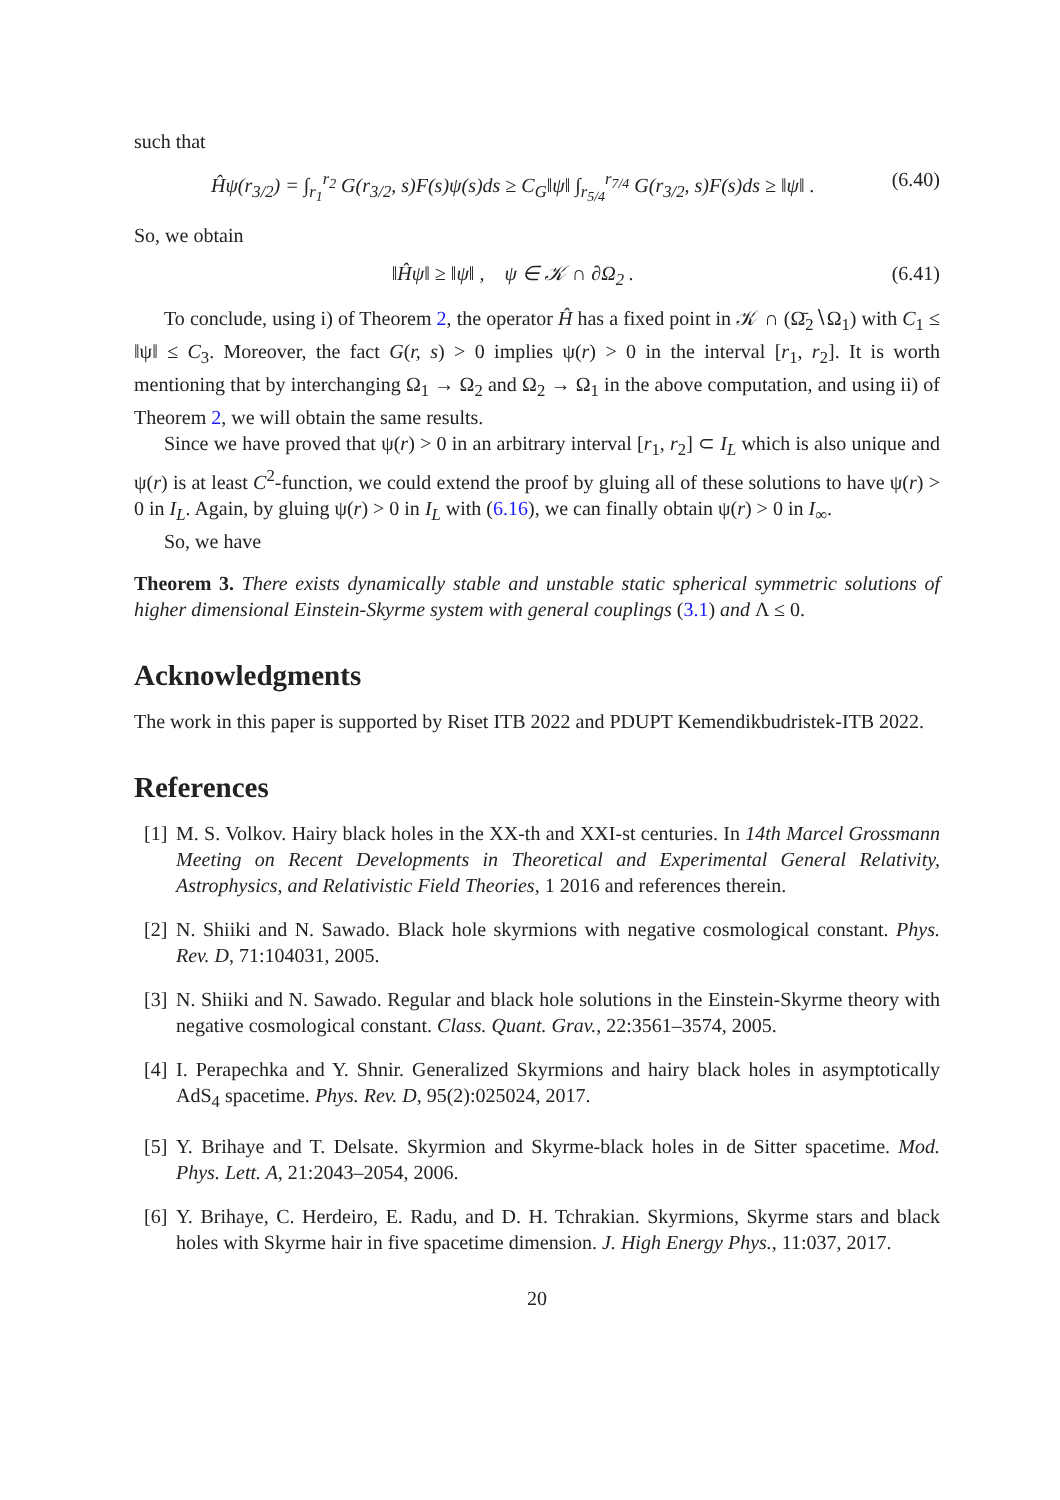such that
Ĥψ(r<sub>3/2</sub>) = ∫<sub>r<sub>1</sub></sub><sup>r<sub>2</sub></sup> G(r<sub>3/2</sub>, s)F(s)ψ(s)ds ≥ C<sub>G</sub>‖ψ‖ ∫<sub>r<sub>5/4</sub></sub><sup>r<sub>7/4</sub></sup> G(r<sub>3/2</sub>, s)F(s)ds ≥ ‖ψ‖ . (6.40)
So, we obtain
‖Ĥψ‖ ≥ ‖ψ‖ , ψ ∈ 𝒦 ∩ ∂Ω<sub>2</sub> . (6.41)
To conclude, using i) of Theorem 2, the operator Ĥ has a fixed point in 𝒦 ∩ (Ω̄<sub>2</sub>∖Ω<sub>1</sub>) with C<sub>1</sub> ≤ ‖ψ‖ ≤ C<sub>3</sub>. Moreover, the fact G(r, s) > 0 implies ψ(r) > 0 in the interval [r<sub>1</sub>, r<sub>2</sub>]. It is worth mentioning that by interchanging Ω<sub>1</sub> → Ω<sub>2</sub> and Ω<sub>2</sub> → Ω<sub>1</sub> in the above computation, and using ii) of Theorem 2, we will obtain the same results.
Since we have proved that ψ(r) > 0 in an arbitrary interval [r<sub>1</sub>, r<sub>2</sub>] ⊂ I<sub>L</sub> which is also unique and ψ(r) is at least C<sup>2</sup>-function, we could extend the proof by gluing all of these solutions to have ψ(r) > 0 in I<sub>L</sub>. Again, by gluing ψ(r) > 0 in I<sub>L</sub> with (6.16), we can finally obtain ψ(r) > 0 in I<sub>∞</sub>.
So, we have
Theorem 3. There exists dynamically stable and unstable static spherical symmetric solutions of higher dimensional Einstein-Skyrme system with general couplings (3.1) and Λ ≤ 0.
Acknowledgments
The work in this paper is supported by Riset ITB 2022 and PDUPT Kemendikbudristek-ITB 2022.
References
[1]
M. S. Volkov. Hairy black holes in the XX-th and XXI-st centuries. In 14th Marcel Grossmann Meeting on Recent Developments in Theoretical and Experimental General Relativity, Astrophysics, and Relativistic Field Theories, 1 2016 and references therein.
[2]
N. Shiiki and N. Sawado. Black hole skyrmions with negative cosmological constant. Phys. Rev. D, 71:104031, 2005.
[3]
N. Shiiki and N. Sawado. Regular and black hole solutions in the Einstein-Skyrme theory with negative cosmological constant. Class. Quant. Grav., 22:3561–3574, 2005.
[4]
I. Perapechka and Y. Shnir. Generalized Skyrmions and hairy black holes in asymptotically AdS<sub>4</sub> spacetime. Phys. Rev. D, 95(2):025024, 2017.
[5]
Y. Brihaye and T. Delsate. Skyrmion and Skyrme-black holes in de Sitter spacetime. Mod. Phys. Lett. A, 21:2043–2054, 2006.
[6]
Y. Brihaye, C. Herdeiro, E. Radu, and D. H. Tchrakian. Skyrmions, Skyrme stars and black holes with Skyrme hair in five spacetime dimension. J. High Energy Phys., 11:037, 2017.
20